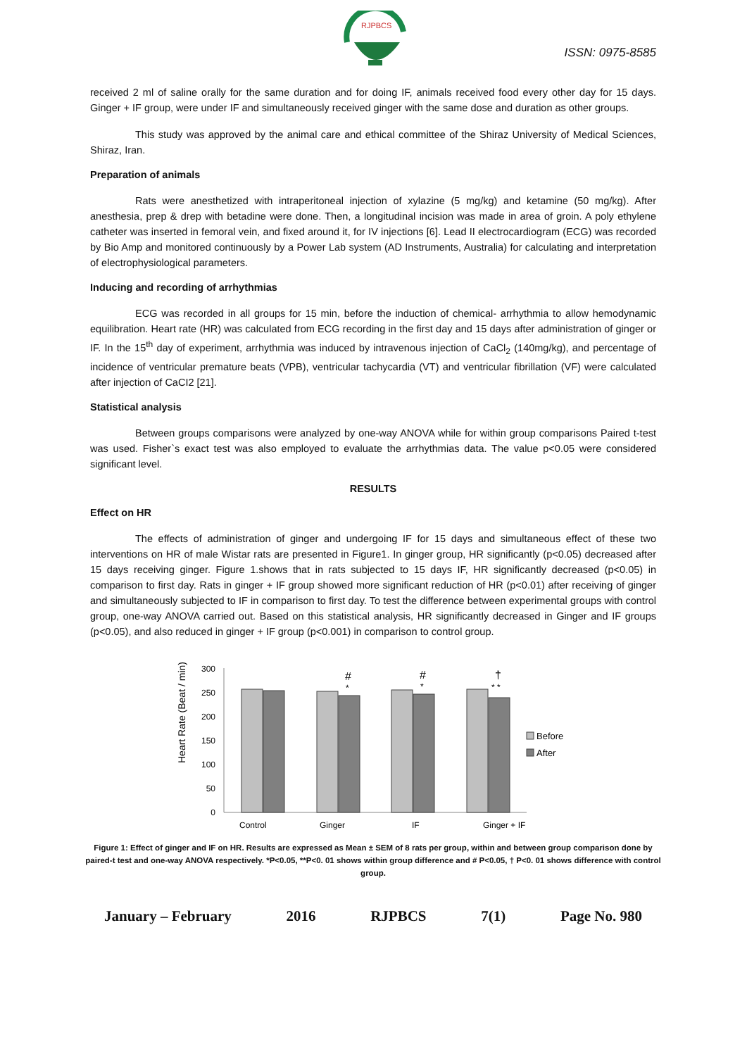RJPBCS
ISSN: 0975-8585
received 2 ml of saline orally for the same duration and for doing IF, animals received food every other day for 15 days. Ginger + IF group, were under IF and simultaneously received ginger with the same dose and duration as other groups.
This study was approved by the animal care and ethical committee of the Shiraz University of Medical Sciences, Shiraz, Iran.
Preparation of animals
Rats were anesthetized with intraperitoneal injection of xylazine (5 mg/kg) and ketamine (50 mg/kg). After anesthesia, prep & drep with betadine were done. Then, a longitudinal incision was made in area of groin. A poly ethylene catheter was inserted in femoral vein, and fixed around it, for IV injections [6]. Lead II electrocardiogram (ECG) was recorded by Bio Amp and monitored continuously by a Power Lab system (AD Instruments, Australia) for calculating and interpretation of electrophysiological parameters.
Inducing and recording of arrhythmias
ECG was recorded in all groups for 15 min, before the induction of chemical- arrhythmia to allow hemodynamic equilibration. Heart rate (HR) was calculated from ECG recording in the first day and 15 days after administration of ginger or IF. In the 15<sup>th</sup> day of experiment, arrhythmia was induced by intravenous injection of CaCl<sub>2</sub> (140mg/kg), and percentage of incidence of ventricular premature beats (VPB), ventricular tachycardia (VT) and ventricular fibrillation (VF) were calculated after injection of CaCI2 [21].
Statistical analysis
Between groups comparisons were analyzed by one-way ANOVA while for within group comparisons Paired t-test was used. Fisher`s exact test was also employed to evaluate the arrhythmias data. The value p<0.05 were considered significant level.
RESULTS
Effect on HR
The effects of administration of ginger and undergoing IF for 15 days and simultaneous effect of these two interventions on HR of male Wistar rats are presented in Figure1. In ginger group, HR significantly (p<0.05) decreased after 15 days receiving ginger. Figure 1.shows that in rats subjected to 15 days IF, HR significantly decreased (p<0.05) in comparison to first day. Rats in ginger + IF group showed more significant reduction of HR (p<0.01) after receiving of ginger and simultaneously subjected to IF in comparison to first day. To test the difference between experimental groups with control group, one-way ANOVA carried out. Based on this statistical analysis, HR significantly decreased in Ginger and IF groups (p<0.05), and also reduced in ginger + IF group (p<0.001) in comparison to control group.
Heart Rate (Beat / min)
300
250
200
150
100
50
0
#
*
#
*
†
* *
Before
After
Control
Ginger
IF
Ginger + IF
Figure 1: Effect of ginger and IF on HR. Results are expressed as Mean ± SEM of 8 rats per group, within and between group comparison done by paired-t test and one-way ANOVA respectively. *P<0.05, **P<0. 01 shows within group difference and # P<0.05, † P<0. 01 shows difference with control group.
January – February 2016 RJPBCS 7(1) Page No. 980